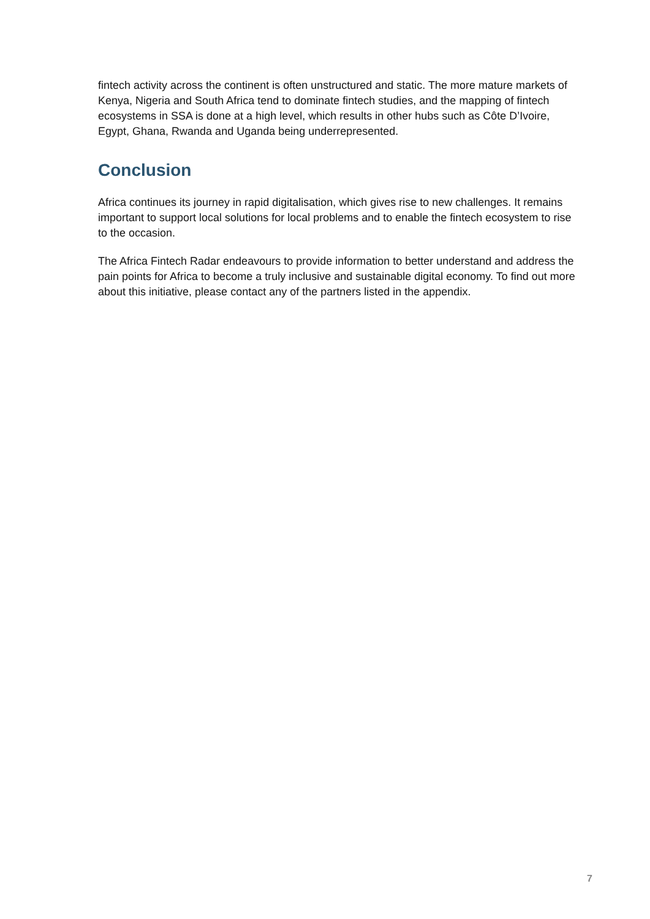fintech activity across the continent is often unstructured and static. The more mature markets of Kenya, Nigeria and South Africa tend to dominate fintech studies, and the mapping of fintech ecosystems in SSA is done at a high level, which results in other hubs such as Côte D’Ivoire, Egypt, Ghana, Rwanda and Uganda being underrepresented.
Conclusion
Africa continues its journey in rapid digitalisation, which gives rise to new challenges. It remains important to support local solutions for local problems and to enable the fintech ecosystem to rise to the occasion.
The Africa Fintech Radar endeavours to provide information to better understand and address the pain points for Africa to become a truly inclusive and sustainable digital economy. To find out more about this initiative, please contact any of the partners listed in the appendix.
7